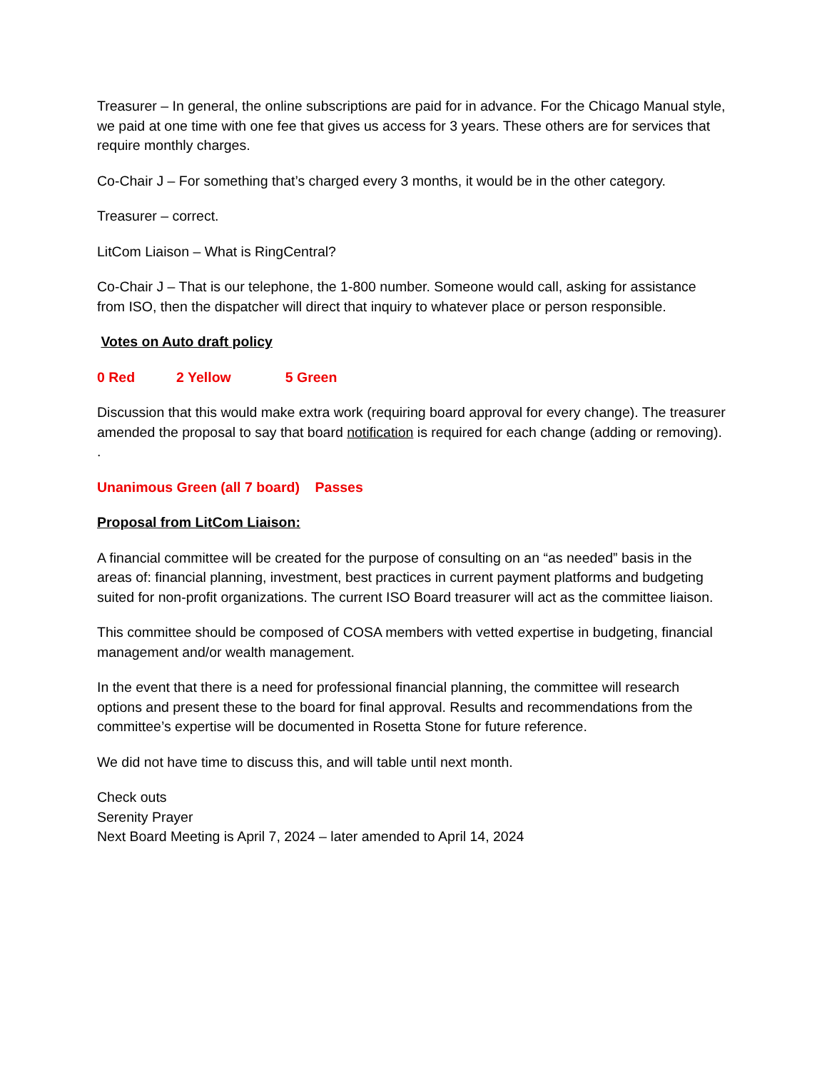Treasurer – In general, the online subscriptions are paid for in advance. For the Chicago Manual style, we paid at one time with one fee that gives us access for 3 years. These others are for services that require monthly charges.
Co-Chair J – For something that’s charged every 3 months, it would be in the other category.
Treasurer – correct.
LitCom Liaison – What is RingCentral?
Co-Chair J – That is our telephone, the 1-800 number. Someone would call, asking for assistance from ISO, then the dispatcher will direct that inquiry to whatever place or person responsible.
Votes on Auto draft policy
0 Red 2 Yellow 5 Green
Discussion that this would make extra work (requiring board approval for every change). The treasurer amended the proposal to say that board notification is required for each change (adding or removing). .
Unanimous Green (all 7 board) Passes
Proposal from LitCom Liaison:
A financial committee will be created for the purpose of consulting on an “as needed” basis in the areas of: financial planning, investment, best practices in current payment platforms and budgeting suited for non-profit organizations. The current ISO Board treasurer will act as the committee liaison.
This committee should be composed of COSA members with vetted expertise in budgeting, financial management and/or wealth management.
In the event that there is a need for professional financial planning, the committee will research options and present these to the board for final approval. Results and recommendations from the committee’s expertise will be documented in Rosetta Stone for future reference.
We did not have time to discuss this, and will table until next month.
Check outs
Serenity Prayer
Next Board Meeting is April 7, 2024 – later amended to April 14, 2024